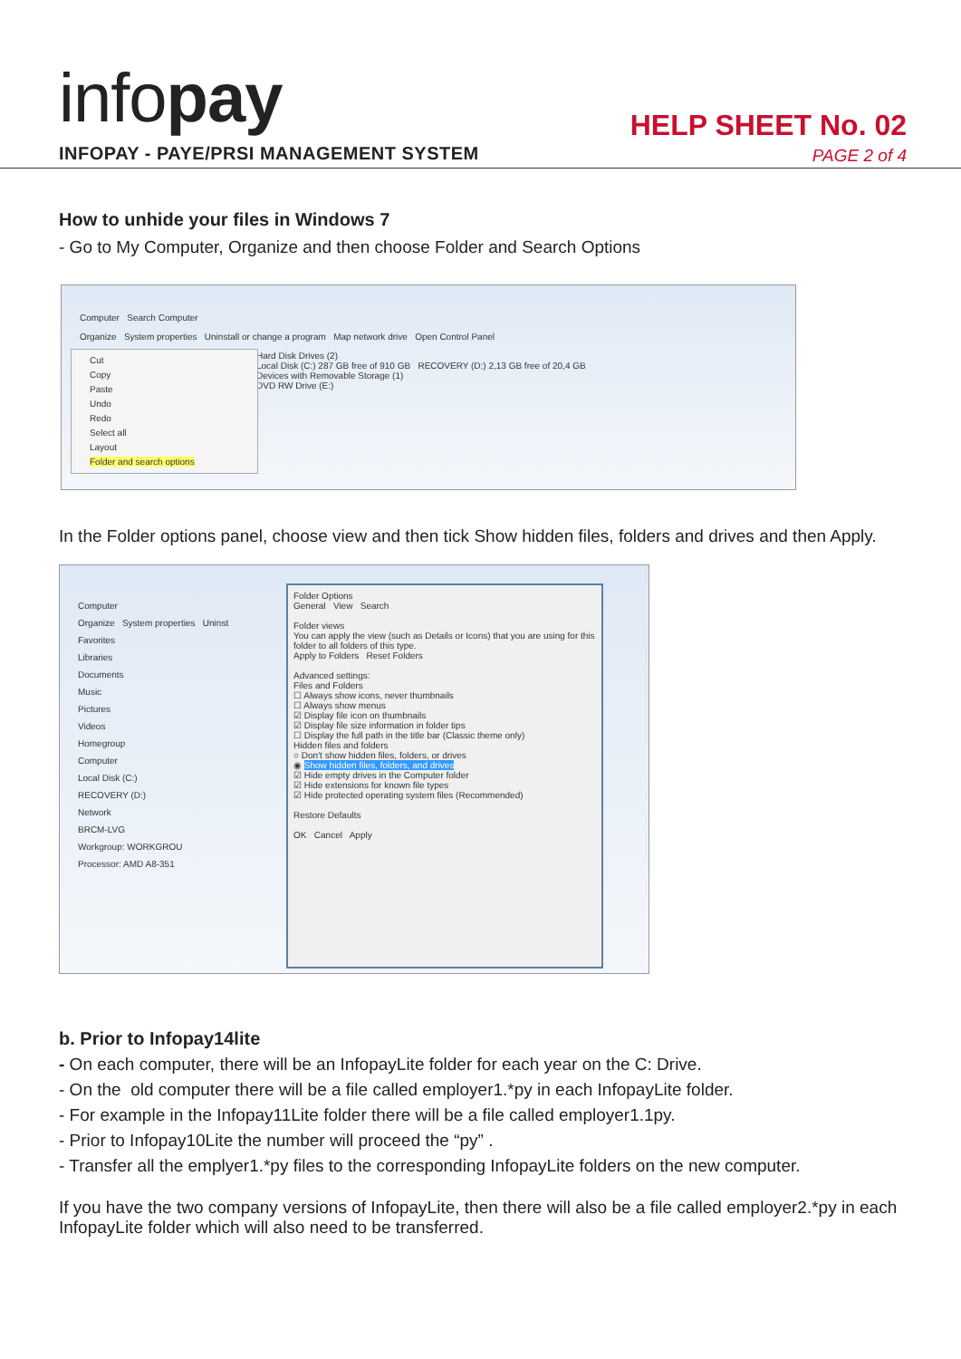infopay
INFOPAY - PAYE/PRSI MANAGEMENT SYSTEM
HELP SHEET No. 02
PAGE 2 of 4
How to unhide your files in Windows 7
- Go to My Computer, Organize and then choose Folder and Search Options
Computer Search Computer
Organize System properties Uninstall or change a program Map network drive Open Control Panel
Cut
Copy
Paste
Undo
Redo
Select all
Layout
Folder and search options
Hard Disk Drives (2)
Local Disk (C:) 287 GB free of 910 GB RECOVERY (D:) 2,13 GB free of 20,4 GB
Devices with Removable Storage (1)
DVD RW Drive (E:)
In the Folder options panel, choose view and then tick Show hidden files, folders and drives and then Apply.
Computer
Organize System properties Uninst
Favorites
Libraries
Documents
Music
Pictures
Videos
Homegroup
Computer
Local Disk (C:)
RECOVERY (D:)
Network
BRCM-LVG
Workgroup: WORKGROU
Processor: AMD A8-351
Folder Options
General View Search
Folder views
You can apply the view (such as Details or Icons) that you are using for this folder to all folders of this type.
Apply to Folders Reset Folders
Advanced settings:
Files and Folders
☐ Always show icons, never thumbnails
☐ Always show menus
☑ Display file icon on thumbnails
☑ Display file size information in folder tips
☐ Display the full path in the title bar (Classic theme only)
Hidden files and folders
○ Don't show hidden files, folders, or drives
◉ Show hidden files, folders, and drives
☑ Hide empty drives in the Computer folder
☑ Hide extensions for known file types
☑ Hide protected operating system files (Recommended)
Restore Defaults
OK Cancel Apply
b. Prior to Infopay14lite
- On each computer, there will be an InfopayLite folder for each year on the C: Drive.
- On the old computer there will be a file called employer1.*py in each InfopayLite folder.
- For example in the Infopay11Lite folder there will be a file called employer1.1py.
- Prior to Infopay10Lite the number will proceed the “py” .
- Transfer all the emplyer1.*py files to the corresponding InfopayLite folders on the new computer.
If you have the two company versions of InfopayLite, then there will also be a file called employer2.*py in each InfopayLite folder which will also need to be transferred.